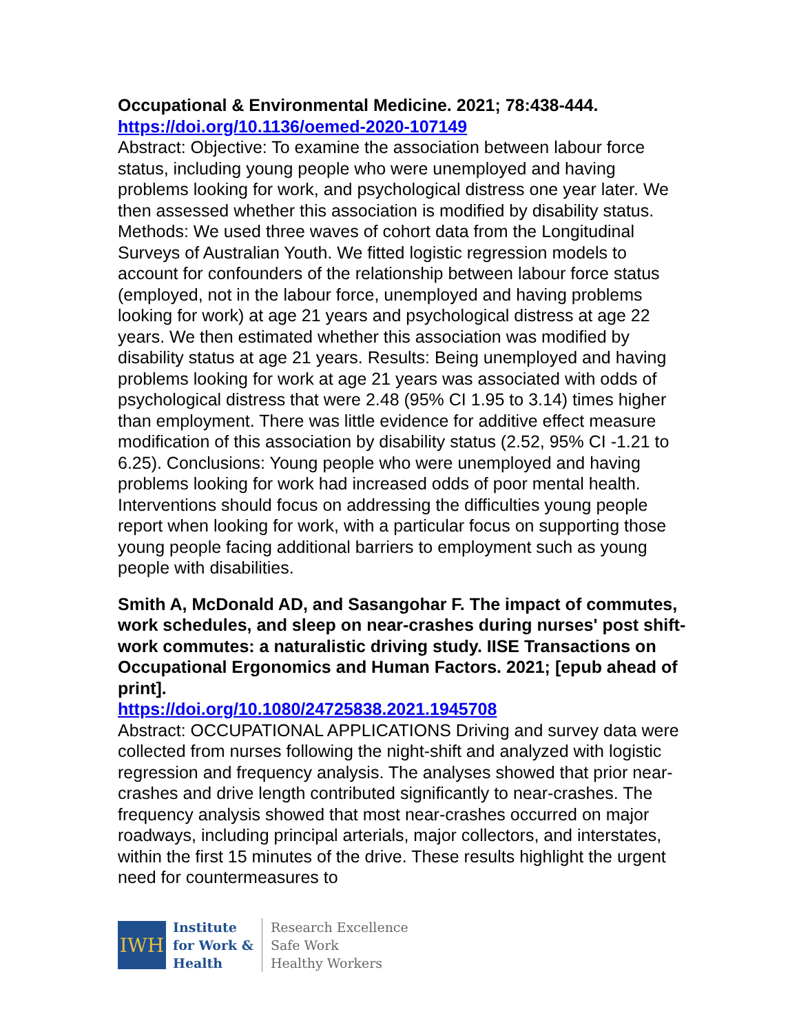Occupational & Environmental Medicine. 2021; 78:438-444.
https://doi.org/10.1136/oemed-2020-107149
Abstract: Objective: To examine the association between labour force status, including young people who were unemployed and having problems looking for work, and psychological distress one year later. We then assessed whether this association is modified by disability status. Methods: We used three waves of cohort data from the Longitudinal Surveys of Australian Youth. We fitted logistic regression models to account for confounders of the relationship between labour force status (employed, not in the labour force, unemployed and having problems looking for work) at age 21 years and psychological distress at age 22 years. We then estimated whether this association was modified by disability status at age 21 years. Results: Being unemployed and having problems looking for work at age 21 years was associated with odds of psychological distress that were 2.48 (95% CI 1.95 to 3.14) times higher than employment. There was little evidence for additive effect measure modification of this association by disability status (2.52, 95% CI -1.21 to 6.25). Conclusions: Young people who were unemployed and having problems looking for work had increased odds of poor mental health. Interventions should focus on addressing the difficulties young people report when looking for work, with a particular focus on supporting those young people facing additional barriers to employment such as young people with disabilities.
Smith A, McDonald AD, and Sasangohar F. The impact of commutes, work schedules, and sleep on near-crashes during nurses' post shift-work commutes: a naturalistic driving study. IISE Transactions on Occupational Ergonomics and Human Factors. 2021; [epub ahead of print].
https://doi.org/10.1080/24725838.2021.1945708
Abstract: OCCUPATIONAL APPLICATIONS Driving and survey data were collected from nurses following the night-shift and analyzed with logistic regression and frequency analysis. The analyses showed that prior near-crashes and drive length contributed significantly to near-crashes. The frequency analysis showed that most near-crashes occurred on major roadways, including principal arterials, major collectors, and interstates, within the first 15 minutes of the drive. These results highlight the urgent need for countermeasures to
IWH
Institute
for Work &
Health
Research Excellence
Safe Work
Healthy Workers